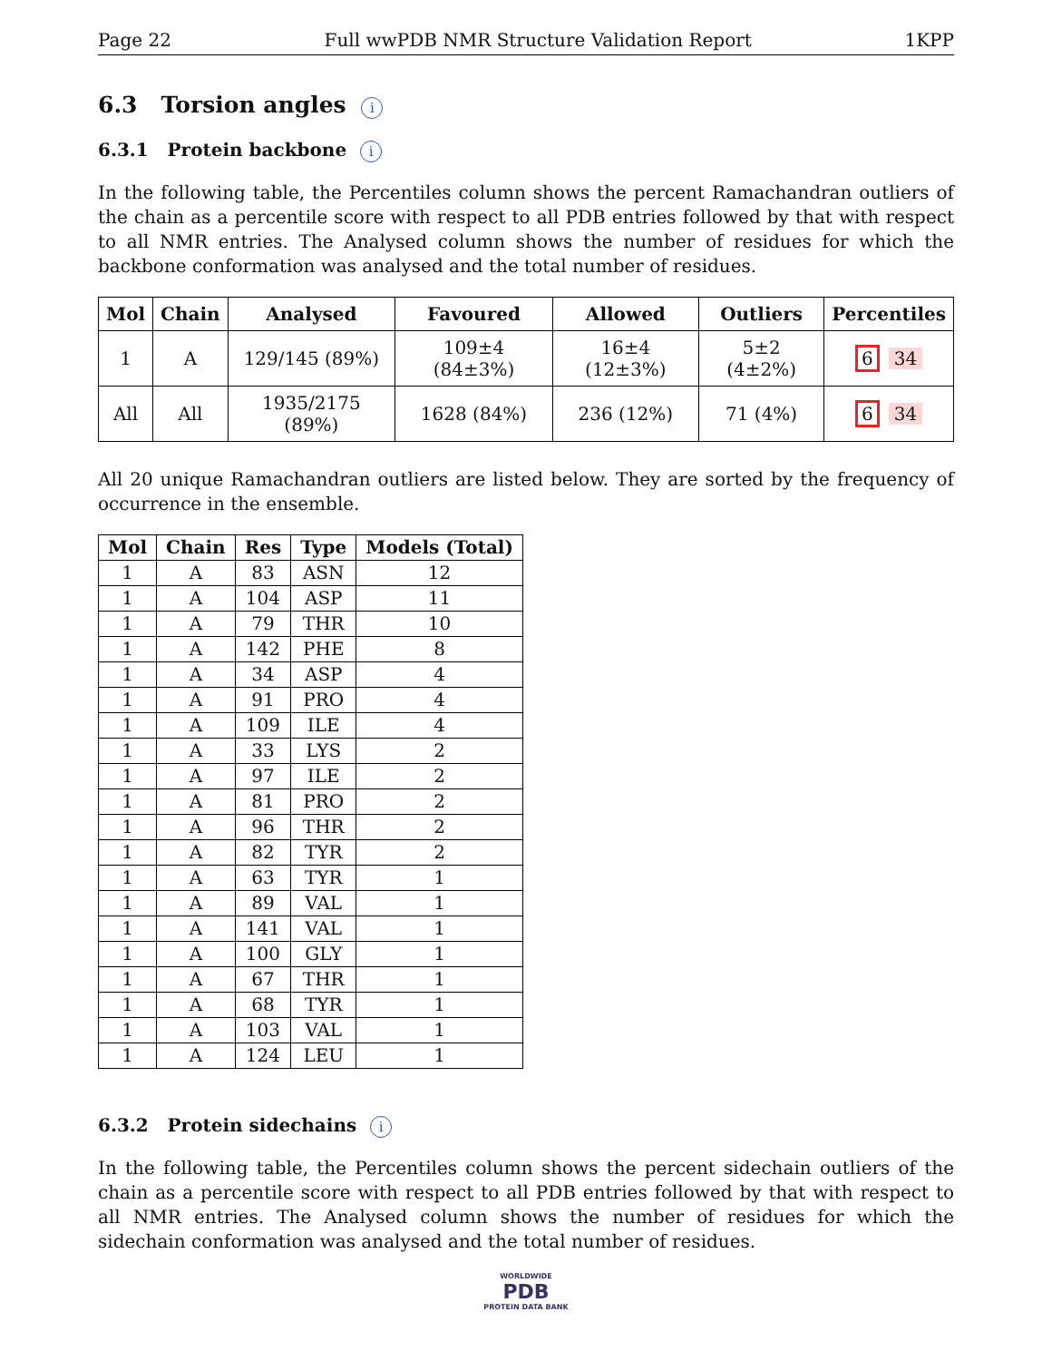Page 22 Full wwPDB NMR Structure Validation Report 1KPP
6.3 Torsion angles i
6.3.1 Protein backbone i
In the following table, the Percentiles column shows the percent Ramachandran outliers of the chain as a percentile score with respect to all PDB entries followed by that with respect to all NMR entries. The Analysed column shows the number of residues for which the backbone conformation was analysed and the total number of residues.
| Mol | Chain | Analysed | Favoured | Allowed | Outliers | Percentiles |
| --- | --- | --- | --- | --- | --- | --- |
| 1 | A | 129/145 (89%) | 109±4 (84±3%) | 16±4 (12±3%) | 5±2 (4±2%) | 6 34 |
| All | All | 1935/2175 (89%) | 1628 (84%) | 236 (12%) | 71 (4%) | 6 34 |
All 20 unique Ramachandran outliers are listed below. They are sorted by the frequency of occurrence in the ensemble.
| Mol | Chain | Res | Type | Models (Total) |
| --- | --- | --- | --- | --- |
| 1 | A | 83 | ASN | 12 |
| 1 | A | 104 | ASP | 11 |
| 1 | A | 79 | THR | 10 |
| 1 | A | 142 | PHE | 8 |
| 1 | A | 34 | ASP | 4 |
| 1 | A | 91 | PRO | 4 |
| 1 | A | 109 | ILE | 4 |
| 1 | A | 33 | LYS | 2 |
| 1 | A | 97 | ILE | 2 |
| 1 | A | 81 | PRO | 2 |
| 1 | A | 96 | THR | 2 |
| 1 | A | 82 | TYR | 2 |
| 1 | A | 63 | TYR | 1 |
| 1 | A | 89 | VAL | 1 |
| 1 | A | 141 | VAL | 1 |
| 1 | A | 100 | GLY | 1 |
| 1 | A | 67 | THR | 1 |
| 1 | A | 68 | TYR | 1 |
| 1 | A | 103 | VAL | 1 |
| 1 | A | 124 | LEU | 1 |
6.3.2 Protein sidechains i
In the following table, the Percentiles column shows the percent sidechain outliers of the chain as a percentile score with respect to all PDB entries followed by that with respect to all NMR entries. The Analysed column shows the number of residues for which the sidechain conformation was analysed and the total number of residues.
WORLDWIDE
PDB
PROTEIN DATA BANK